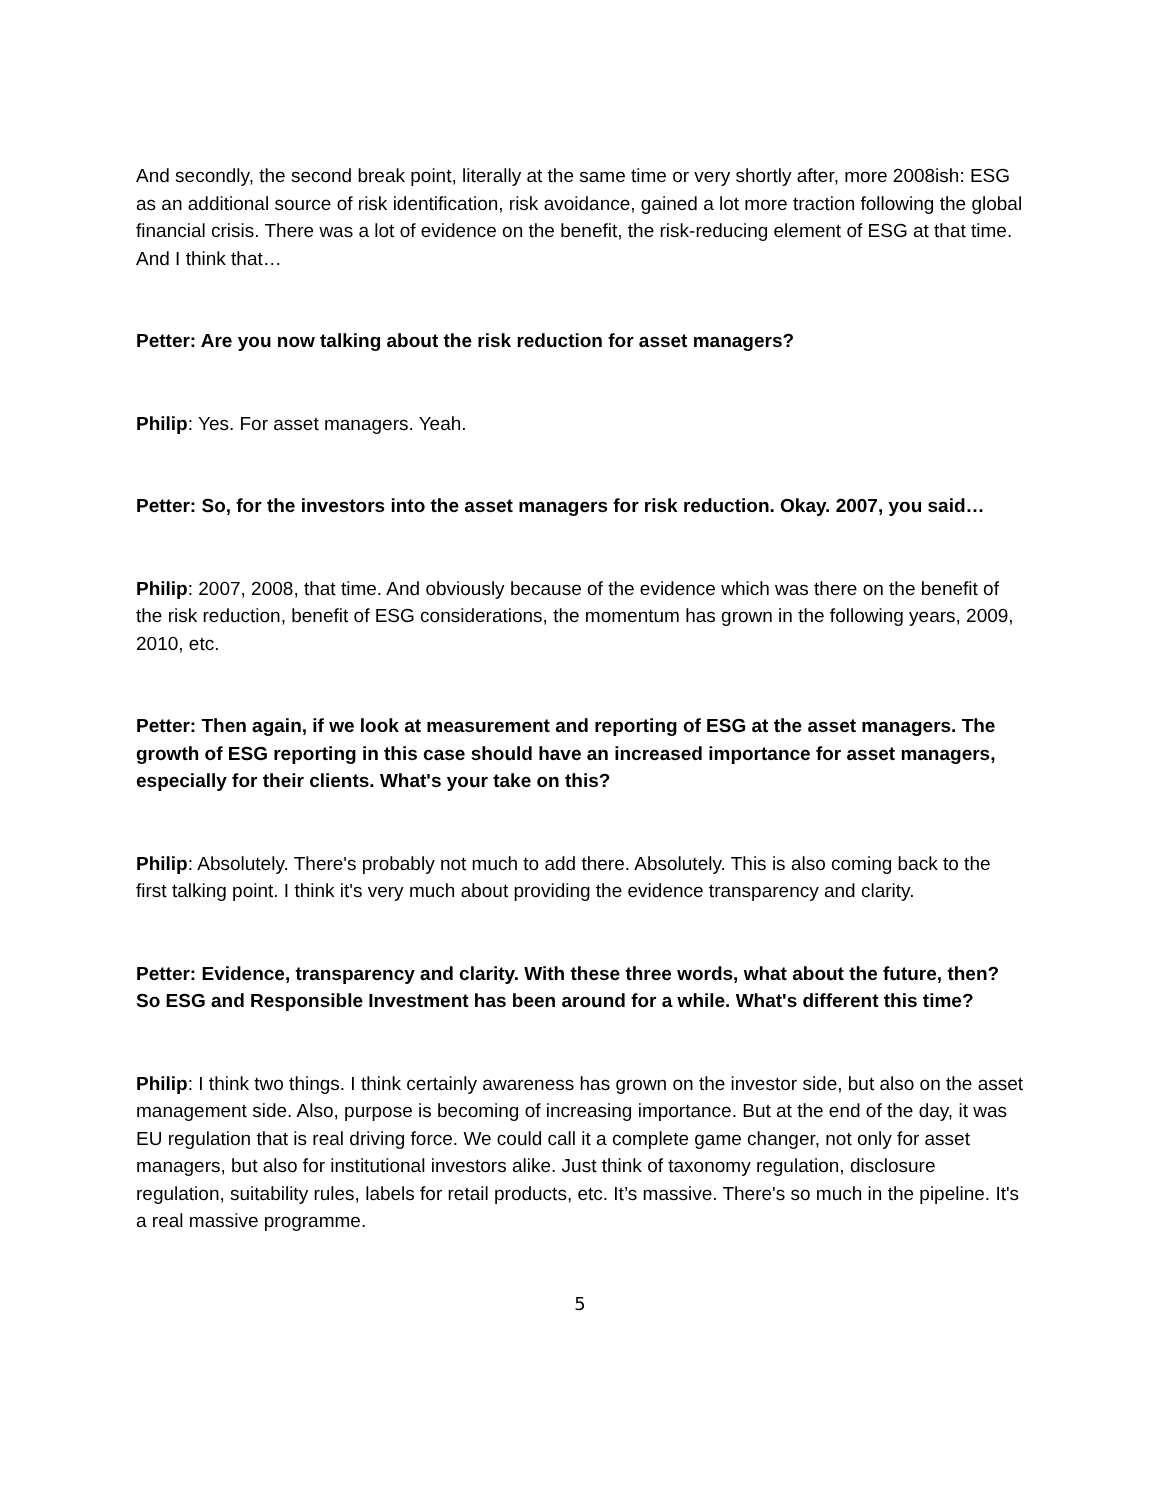And secondly, the second break point, literally at the same time or very shortly after, more 2008ish: ESG as an additional source of risk identification, risk avoidance, gained a lot more traction following the global financial crisis. There was a lot of evidence on the benefit, the risk-reducing element of ESG at that time. And I think that…
Petter: Are you now talking about the risk reduction for asset managers?
Philip: Yes. For asset managers. Yeah.
Petter: So, for the investors into the asset managers for risk reduction. Okay. 2007, you said…
Philip: 2007, 2008, that time. And obviously because of the evidence which was there on the benefit of the risk reduction, benefit of ESG considerations, the momentum has grown in the following years, 2009, 2010, etc.
Petter: Then again, if we look at measurement and reporting of ESG at the asset managers. The growth of ESG reporting in this case should have an increased importance for asset managers, especially for their clients. What's your take on this?
Philip: Absolutely. There's probably not much to add there. Absolutely. This is also coming back to the first talking point. I think it's very much about providing the evidence transparency and clarity.
Petter: Evidence, transparency and clarity. With these three words, what about the future, then? So ESG and Responsible Investment has been around for a while. What's different this time?
Philip: I think two things. I think certainly awareness has grown on the investor side, but also on the asset management side. Also, purpose is becoming of increasing importance. But at the end of the day, it was EU regulation that is real driving force. We could call it a complete game changer, not only for asset managers, but also for institutional investors alike. Just think of taxonomy regulation, disclosure regulation, suitability rules, labels for retail products, etc. It’s massive. There's so much in the pipeline. It's a real massive programme.
5